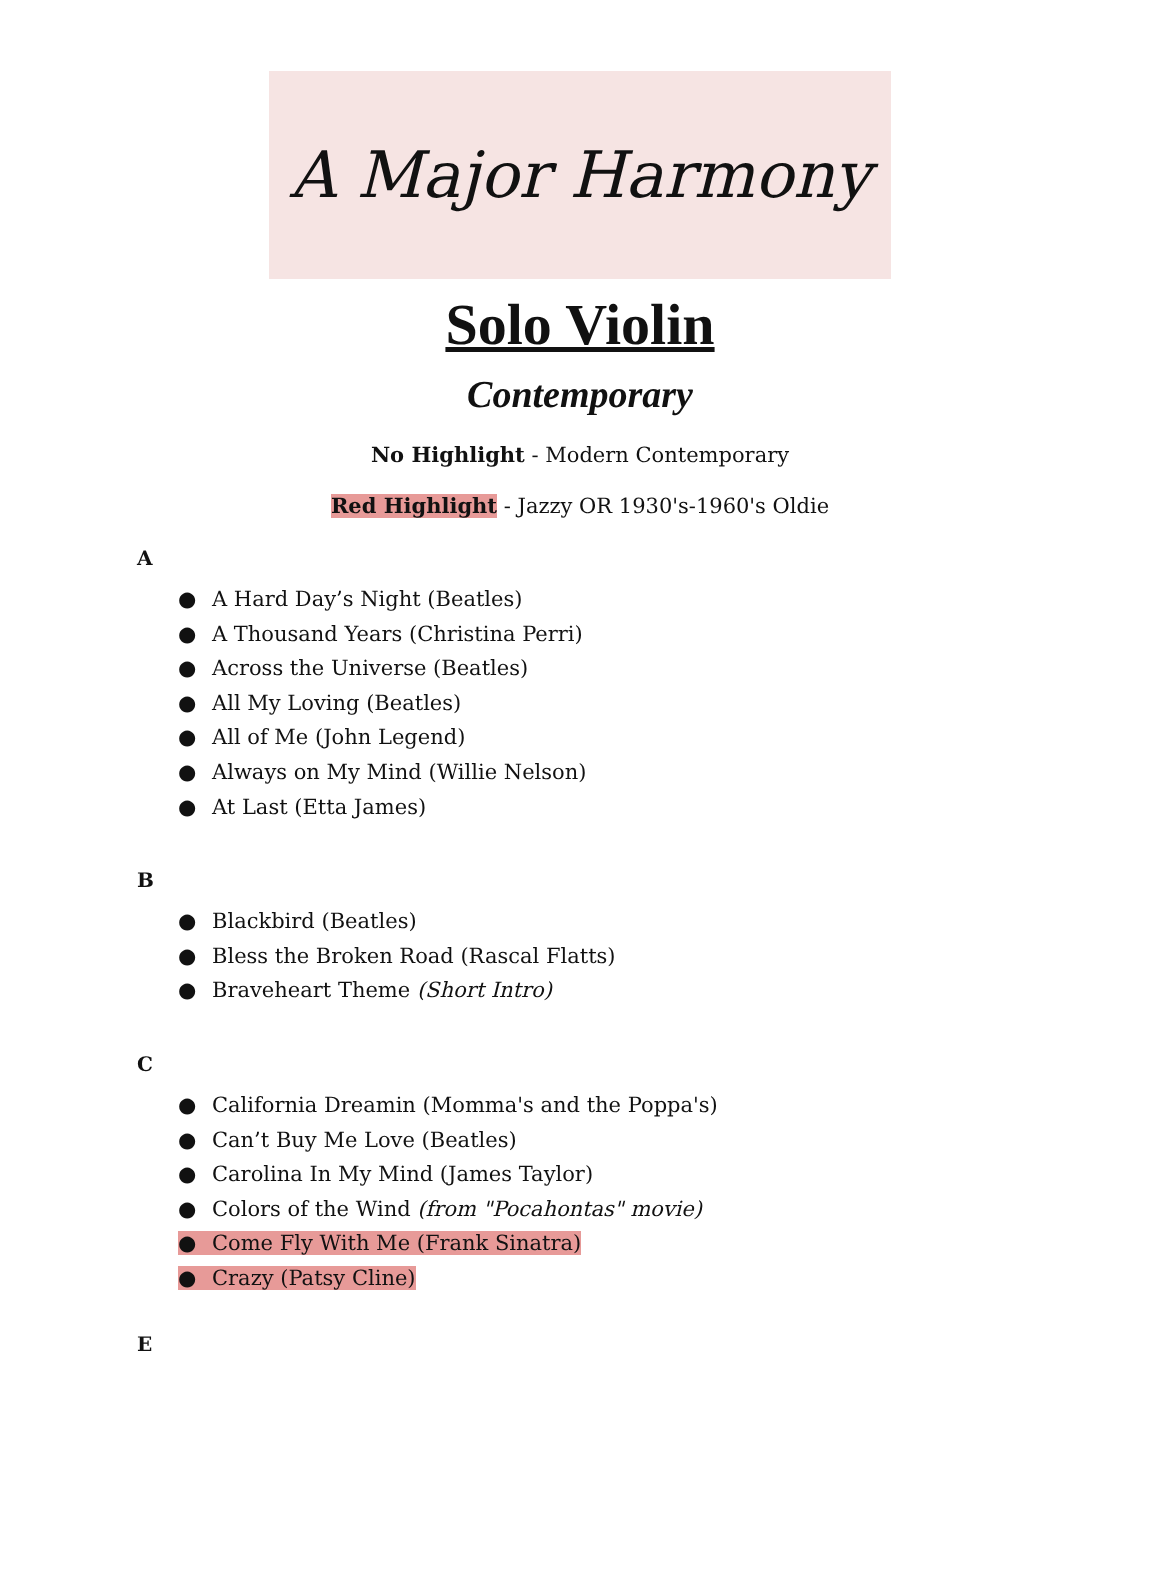A Major Harmony
Solo Violin
Contemporary
No Highlight - Modern Contemporary
Red Highlight - Jazzy OR 1930's-1960's Oldie
A
● A Hard Day’s Night (Beatles)
● A Thousand Years (Christina Perri)
● Across the Universe (Beatles)
● All My Loving (Beatles)
● All of Me (John Legend)
● Always on My Mind (Willie Nelson)
● At Last (Etta James)
B
● Blackbird (Beatles)
● Bless the Broken Road (Rascal Flatts)
● Braveheart Theme (Short Intro)
C
● California Dreamin (Momma's and the Poppa's)
● Can’t Buy Me Love (Beatles)
● Carolina In My Mind (James Taylor)
● Colors of the Wind (from "Pocahontas" movie)
● Come Fly With Me (Frank Sinatra)
● Crazy (Patsy Cline)
E